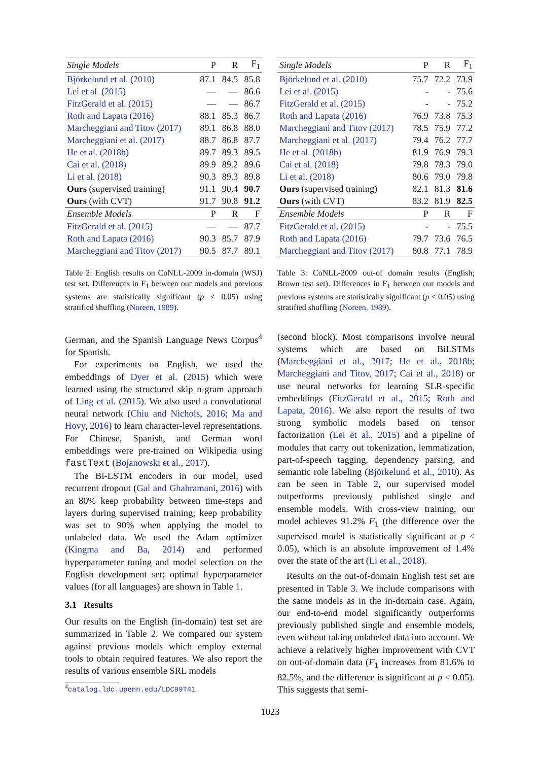| Single Models | P | R | F<sub>1</sub> |
| --- | --- | --- | --- |
| Björkelund et al. (2010) | 87.1 | 84.5 | 85.8 |
| Lei et al. (2015) | — | — | 86.6 |
| FitzGerald et al. (2015) | — | — | 86.7 |
| Roth and Lapata (2016) | 88.1 | 85.3 | 86.7 |
| Marcheggiani and Titov (2017) | 89.1 | 86.8 | 88.0 |
| Marcheggiani et al. (2017) | 88.7 | 86.8 | 87.7 |
| He et al. (2018b) | 89.7 | 89.3 | 89.5 |
| Cai et al. (2018) | 89.9 | 89.2 | 89.6 |
| Li et al. (2018) | 90.3 | 89.3 | 89.8 |
| Ours (supervised training) | 91.1 | 90.4 | 90.7 |
| Ours (with CVT) | 91.7 | 90.8 | 91.2 |
| Ensemble Models | P | R | F |
| FitzGerald et al. (2015) | — | — | 87.7 |
| Roth and Lapata (2016) | 90.3 | 85.7 | 87.9 |
| Marcheggiani and Titov (2017) | 90.5 | 87.7 | 89.1 |
Table 2: English results on CoNLL-2009 in-domain (WSJ) test set. Differences in F<sub>1</sub> between our models and previous systems are statistically significant (p < 0.05) using stratified shuffling (Noreen, 1989).
German, and the Spanish Language News Corpus<sup>4</sup> for Spanish.
For experiments on English, we used the embeddings of Dyer et al. (2015) which were learned using the structured skip n-gram approach of Ling et al. (2015). We also used a convolutional neural network (Chiu and Nichols, 2016; Ma and Hovy, 2016) to learn character-level representations. For Chinese, Spanish, and German word embeddings were pre-trained on Wikipedia using fastText (Bojanowski et al., 2017).
The Bi-LSTM encoders in our model, used recurrent dropout (Gal and Ghahramani, 2016) with an 80% keep probability between time-steps and layers during supervised training; keep probability was set to 90% when applying the model to unlabeled data. We used the Adam optimizer (Kingma and Ba, 2014) and performed hyperparameter tuning and model selection on the English development set; optimal hyperparameter values (for all languages) are shown in Table 1.
3.1 Results
Our results on the English (in-domain) test set are summarized in Table 2. We compared our system against previous models which employ external tools to obtain required features. We also report the results of various ensemble SRL models
<sup>4</sup> catalog.ldc.upenn.edu/LDC99T41
| Single Models | P | R | F<sub>1</sub> |
| --- | --- | --- | --- |
| Björkelund et al. (2010) | 75.7 | 72.2 | 73.9 |
| Lei et al. (2015) | - | - | 75.6 |
| FitzGerald et al. (2015) | - | - | 75.2 |
| Roth and Lapata (2016) | 76.9 | 73.8 | 75.3 |
| Marcheggiani and Titov (2017) | 78.5 | 75.9 | 77.2 |
| Marcheggiani et al. (2017) | 79.4 | 76.2 | 77.7 |
| He et al. (2018b) | 81.9 | 76.9 | 79.3 |
| Cai et al. (2018) | 79.8 | 78.3 | 79.0 |
| Li et al. (2018) | 80.6 | 79.0 | 79.8 |
| Ours (supervised training) | 82.1 | 81.3 | 81.6 |
| Ours (with CVT) | 83.2 | 81.9 | 82.5 |
| Ensemble Models | P | R | F |
| FitzGerald et al. (2015) | - | - | 75.5 |
| Roth and Lapata (2016) | 79.7 | 73.6 | 76.5 |
| Marcheggiani and Titov (2017) | 80.8 | 77.1 | 78.9 |
Table 3: CoNLL-2009 out-of domain results (English; Brown test set). Differences in F<sub>1</sub> between our models and previous systems are statistically significant (p < 0.05) using stratified shuffling (Noreen, 1989).
(second block). Most comparisons involve neural systems which are based on BiLSTMs (Marcheggiani et al., 2017; He et al., 2018b; Marcheggiani and Titov, 2017; Cai et al., 2018) or use neural networks for learning SLR-specific embeddings (FitzGerald et al., 2015; Roth and Lapata, 2016). We also report the results of two strong symbolic models based on tensor factorization (Lei et al., 2015) and a pipeline of modules that carry out tokenization, lemmatization, part-of-speech tagging, dependency parsing, and semantic role labeling (Björkelund et al., 2010). As can be seen in Table 2, our supervised model outperforms previously published single and ensemble models. With cross-view training, our model achieves 91.2% F<sub>1</sub> (the difference over the supervised model is statistically significant at p < 0.05), which is an absolute improvement of 1.4% over the state of the art (Li et al., 2018).
Results on the out-of-domain English test set are presented in Table 3. We include comparisons with the same models as in the in-domain case. Again, our end-to-end model significantly outperforms previously published single and ensemble models, even without taking unlabeled data into account. We achieve a relatively higher improvement with CVT on out-of-domain data (F<sub>1</sub> increases from 81.6% to 82.5%, and the difference is significant at p < 0.05). This suggests that semi-
1023